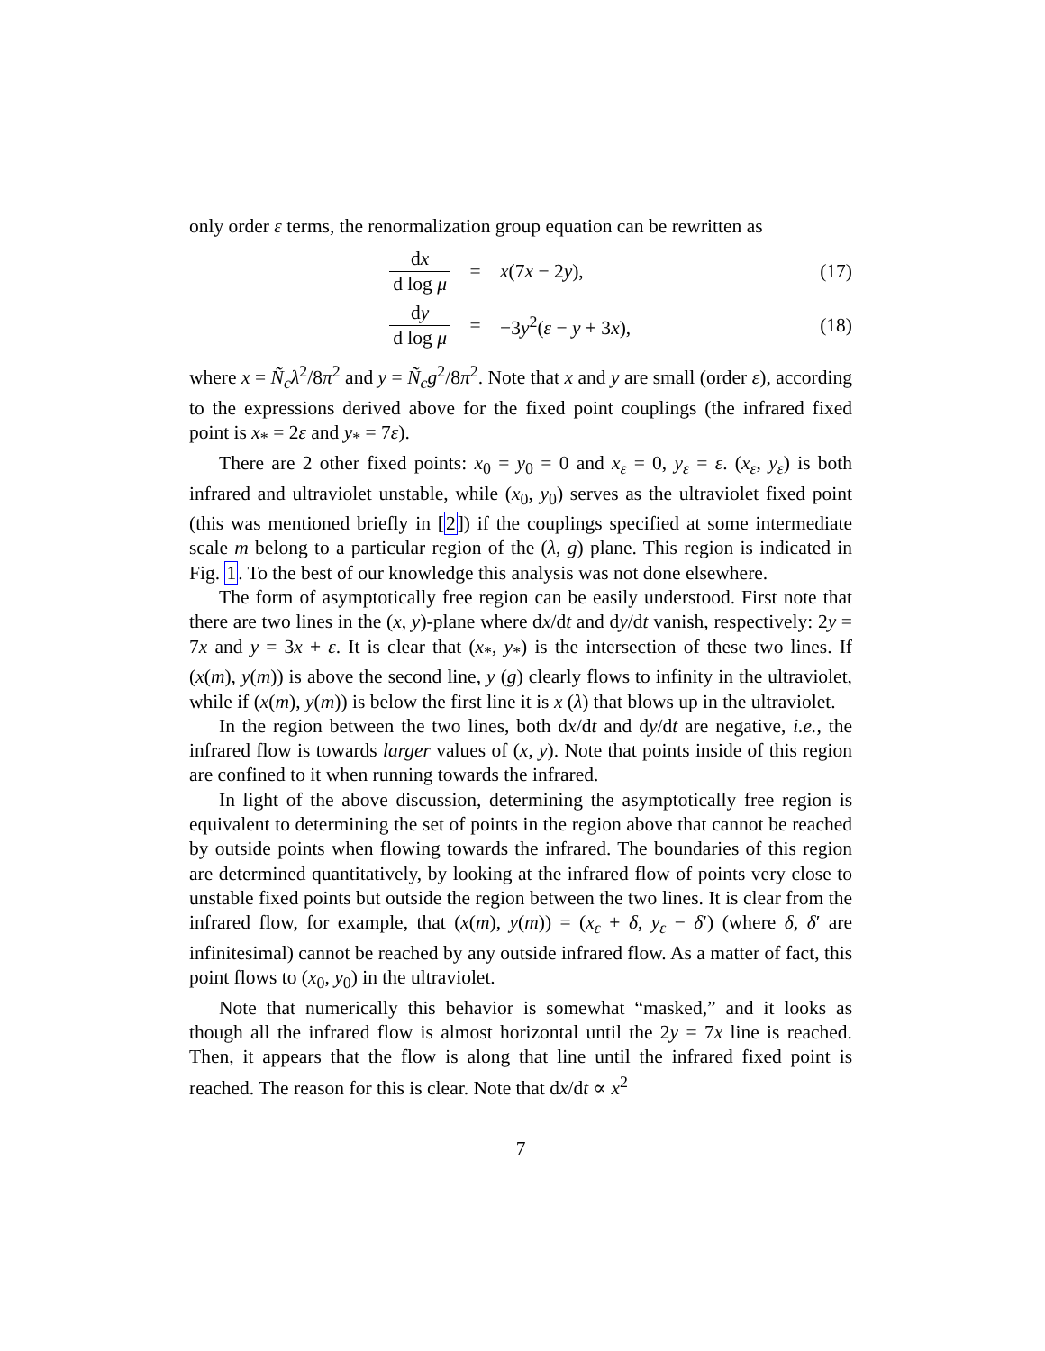only order ε terms, the renormalization group equation can be rewritten as
dx d log μ = x(7x − 2y), (17)
dy d log μ = −3y<sup>2</sup>(ε − y + 3x), (18)
where x = Ñ<sub>c</sub>λ<sup>2</sup>/8π<sup>2</sup> and y = Ñ<sub>c</sub>g<sup>2</sup>/8π<sup>2</sup>. Note that x and y are small (order ε), according to the expressions derived above for the fixed point couplings (the infrared fixed point is x<sub>*</sub> = 2ε and y<sub>*</sub> = 7ε).
There are 2 other fixed points: x<sub>0</sub> = y<sub>0</sub> = 0 and x<sub>ε</sub> = 0, y<sub>ε</sub> = ε. (x<sub>ε</sub>, y<sub>ε</sub>) is both infrared and ultraviolet unstable, while (x<sub>0</sub>, y<sub>0</sub>) serves as the ultraviolet fixed point (this was mentioned briefly in [2]) if the couplings specified at some intermediate scale m belong to a particular region of the (λ, g) plane. This region is indicated in Fig. 1. To the best of our knowledge this analysis was not done elsewhere.
The form of asymptotically free region can be easily understood. First note that there are two lines in the (x, y)-plane where dx/dt and dy/dt vanish, respectively: 2y = 7x and y = 3x + ε. It is clear that (x<sub>*</sub>, y<sub>*</sub>) is the intersection of these two lines. If (x(m), y(m)) is above the second line, y (g) clearly flows to infinity in the ultraviolet, while if (x(m), y(m)) is below the first line it is x (λ) that blows up in the ultraviolet.
In the region between the two lines, both dx/dt and dy/dt are negative, i.e., the infrared flow is towards larger values of (x, y). Note that points inside of this region are confined to it when running towards the infrared.
In light of the above discussion, determining the asymptotically free region is equivalent to determining the set of points in the region above that cannot be reached by outside points when flowing towards the infrared. The boundaries of this region are determined quantitatively, by looking at the infrared flow of points very close to unstable fixed points but outside the region between the two lines. It is clear from the infrared flow, for example, that (x(m), y(m)) = (x<sub>ε</sub> + δ, y<sub>ε</sub> − δ′) (where δ, δ′ are infinitesimal) cannot be reached by any outside infrared flow. As a matter of fact, this point flows to (x<sub>0</sub>, y<sub>0</sub>) in the ultraviolet.
Note that numerically this behavior is somewhat “masked,” and it looks as though all the infrared flow is almost horizontal until the 2y = 7x line is reached. Then, it appears that the flow is along that line until the infrared fixed point is reached. The reason for this is clear. Note that dx/dt ∝ x<sup>2</sup>
7